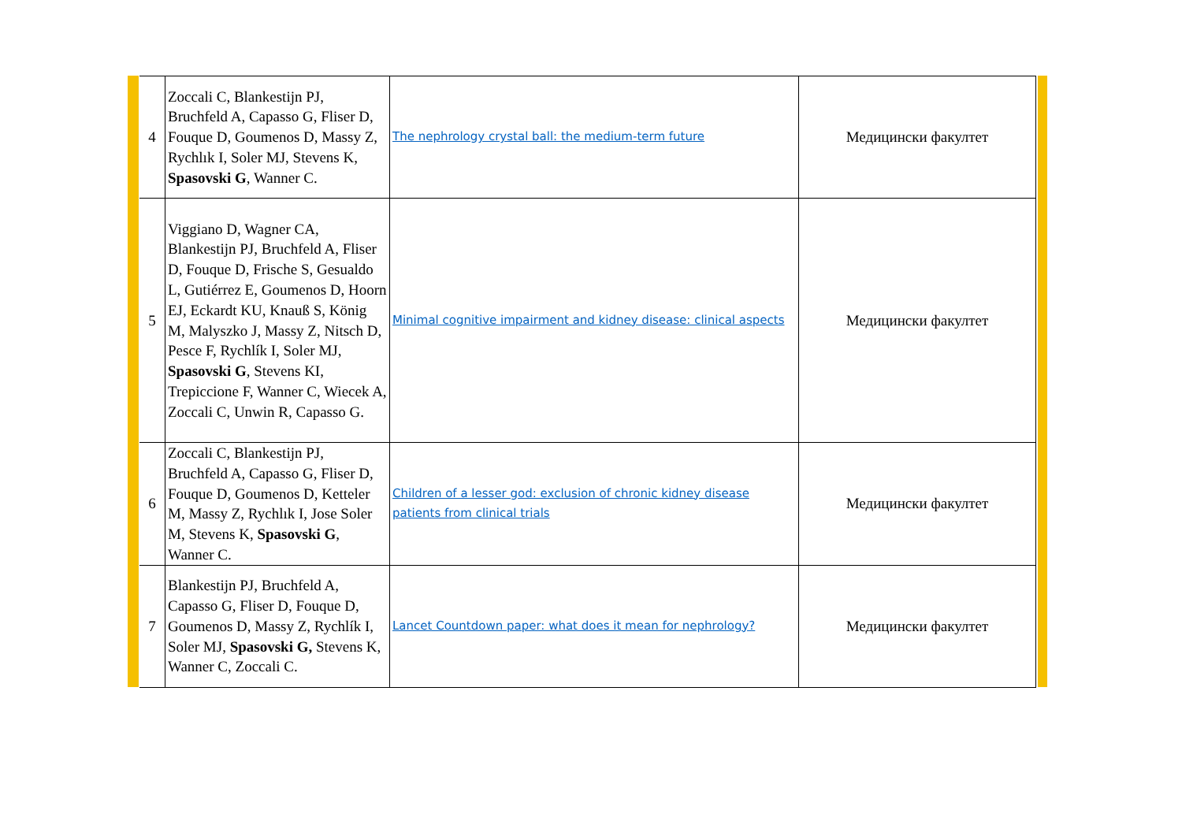| 4 | Zoccali C, Blankestijn PJ, Bruchfeld A, Capasso G, Fliser D, Fouque D, Goumenos D, Massy Z, Rychlık I, Soler MJ, Stevens K, Spasovski G , Wanner C. | The nephrology crystal ball: the medium-term future | Медицински факултет |
| 5 | Viggiano D, Wagner CA, Blankestijn PJ, Bruchfeld A, Fliser D, Fouque D, Frische S, Gesualdo L, Gutiérrez E, Goumenos D, Hoorn EJ, Eckardt KU, Knauß S, König M, Malyszko J, Massy Z, Nitsch D, Pesce F, Rychlík I, Soler MJ, Spasovski G , Stevens KI, Trepiccione F, Wanner C, Wiecek A, Zoccali C, Unwin R, Capasso G. | Minimal cognitive impairment and kidney disease: clinical aspects | Медицински факултет |
| 6 | Zoccali C, Blankestijn PJ, Bruchfeld A, Capasso G, Fliser D, Fouque D, Goumenos D, Ketteler M, Massy Z, Rychlık I, Jose Soler M, Stevens K, Spasovski G , Wanner C. | Children of a lesser god: exclusion of chronic kidney disease patients from clinical trials | Медицински факултет |
| 7 | Blankestijn PJ, Bruchfeld A, Capasso G, Fliser D, Fouque D, Goumenos D, Massy Z, Rychlík I, Soler MJ, Spasovski G, Stevens K, Wanner C, Zoccali C. | Lancet Countdown paper: what does it mean for nephrology? | Медицински факултет |